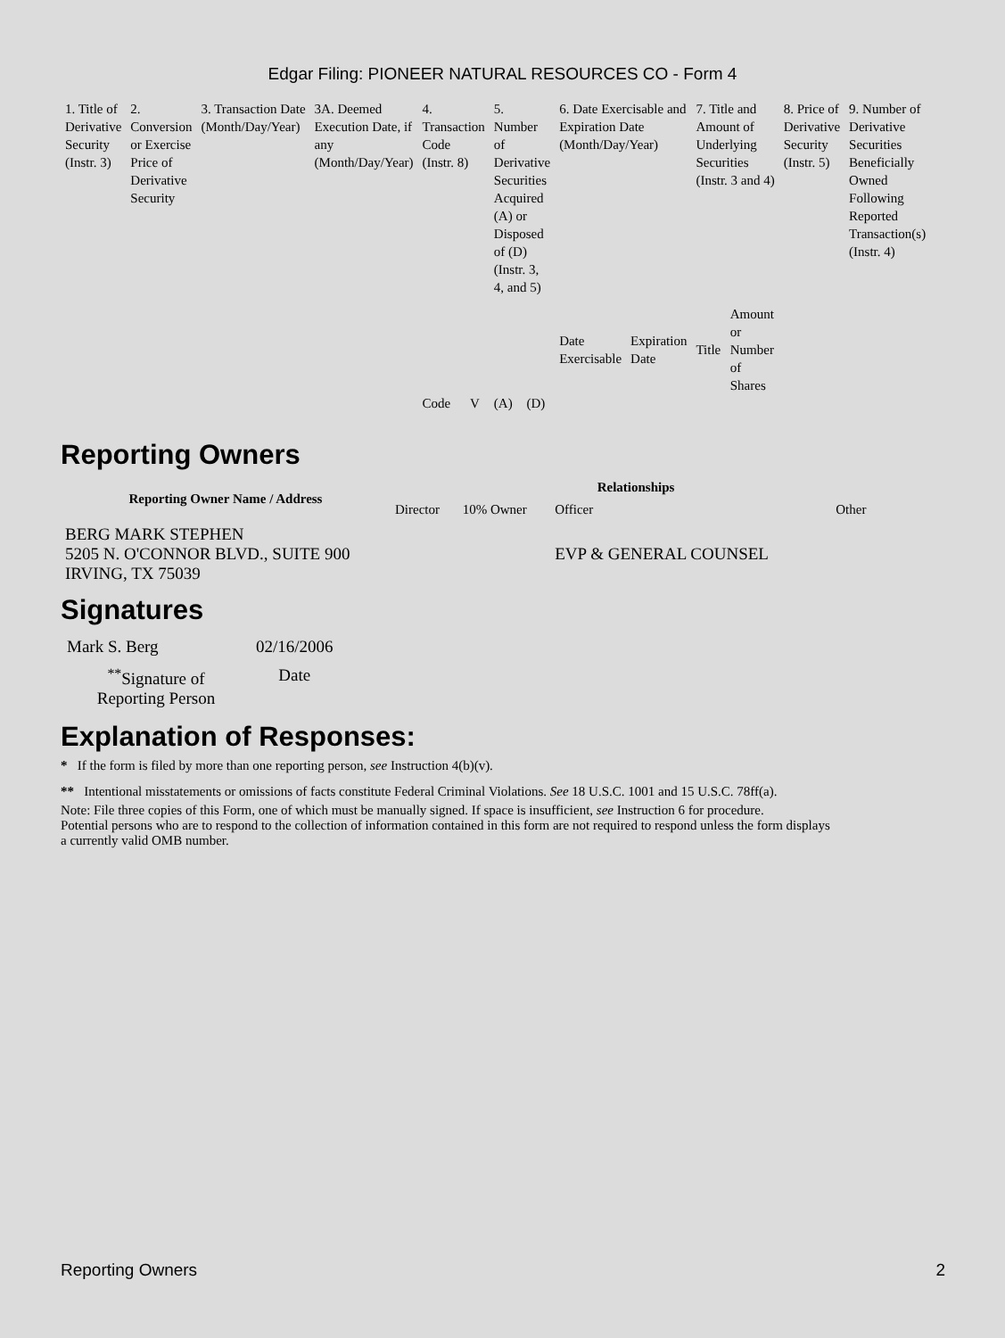Edgar Filing: PIONEER NATURAL RESOURCES CO - Form 4
| 1. Title of Derivative Security (Instr. 3) | 2. Conversion or Exercise Price of Derivative Security | 3. Transaction Date (Month/Day/Year) | 3A. Deemed Execution Date, if any (Month/Day/Year) | 4. Transaction Code (Instr. 8) | | 5. Number of Derivative Securities Acquired (A) or Disposed of (D) (Instr. 3, 4, and 5) | | 6. Date Exercisable and Expiration Date (Month/Day/Year) | | 7. Title and Amount of Underlying Securities (Instr. 3 and 4) | | 8. Price of Derivative Security (Instr. 5) | 9. Number of Derivative Securities Beneficially Owned Following Reported Transaction(s) (Instr. 4) |
| | | | | | | | | Date Exercisable | Expiration Date | Title | Amount or Number of Shares | | |
| | | | | Code | V | (A) | (D) | | | | | | |
Reporting Owners
| Reporting Owner Name / Address | Relationships | | | |
| --- | --- | --- | --- | --- |
| | Director | 10% Owner | Officer | Other |
| BERG MARK STEPHEN 5205 N. O'CONNOR BLVD., SUITE 900 IRVING, TX 75039 | | | EVP & GENERAL COUNSEL | |
Signatures
| Mark S. Berg | 02/16/2006 |
| <sup>**</sup> Signature of Reporting Person | Date |
Explanation of Responses:
* If the form is filed by more than one reporting person, see Instruction 4(b)(v).
** Intentional misstatements or omissions of facts constitute Federal Criminal Violations. See 18 U.S.C. 1001 and 15 U.S.C. 78ff(a).
Note: File three copies of this Form, one of which must be manually signed. If space is insufficient, see Instruction 6 for procedure.
Potential persons who are to respond to the collection of information contained in this form are not required to respond unless the form displays
a currently valid OMB number.
Reporting Owners 2